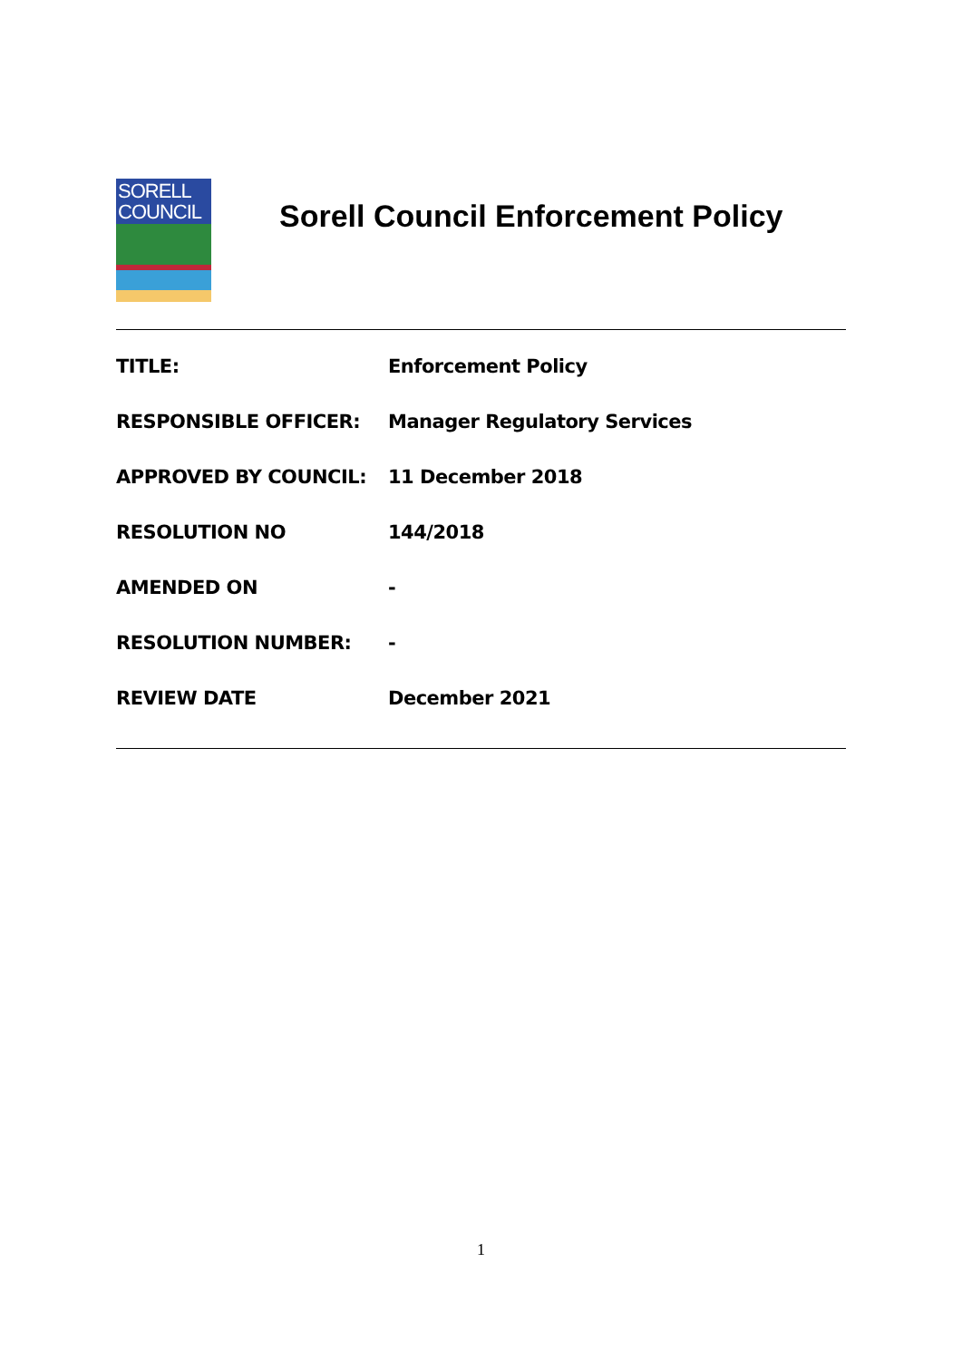SORELL
COUNCIL
Sorell Council Enforcement Policy
| TITLE: | Enforcement Policy |
| RESPONSIBLE OFFICER: | Manager Regulatory Services |
| APPROVED BY COUNCIL: | 11 December 2018 |
| RESOLUTION NO | 144/2018 |
| AMENDED ON | - |
| RESOLUTION NUMBER: | - |
| REVIEW DATE | December 2021 |
1